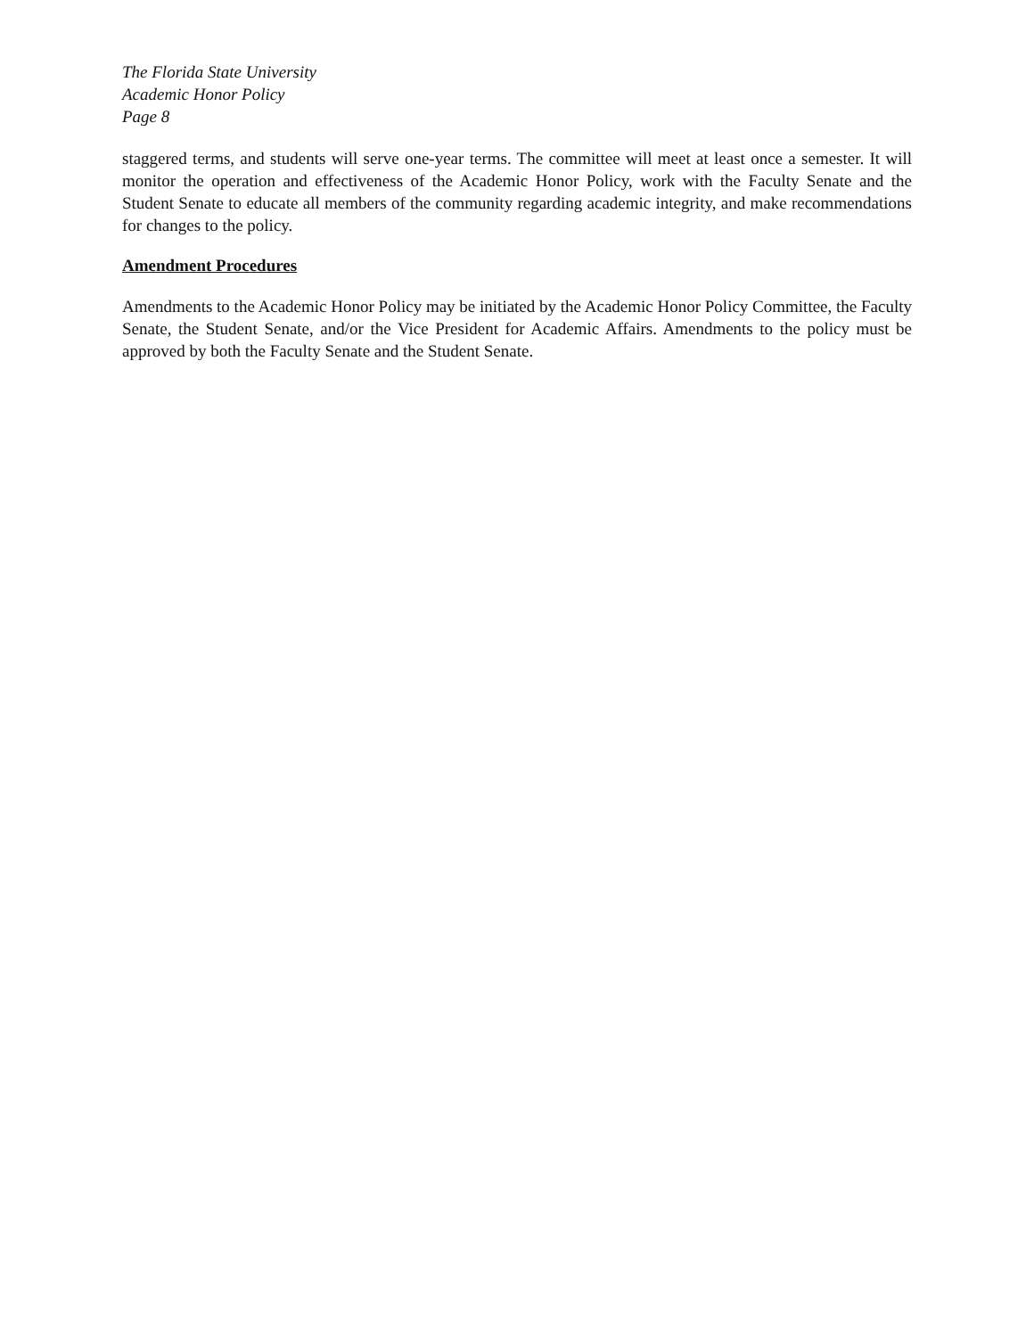The Florida State University
Academic Honor Policy
Page 8
staggered terms, and students will serve one-year terms. The committee will meet at least once a semester. It will monitor the operation and effectiveness of the Academic Honor Policy, work with the Faculty Senate and the Student Senate to educate all members of the community regarding academic integrity, and make recommendations for changes to the policy.
Amendment Procedures
Amendments to the Academic Honor Policy may be initiated by the Academic Honor Policy Committee, the Faculty Senate, the Student Senate, and/or the Vice President for Academic Affairs. Amendments to the policy must be approved by both the Faculty Senate and the Student Senate.